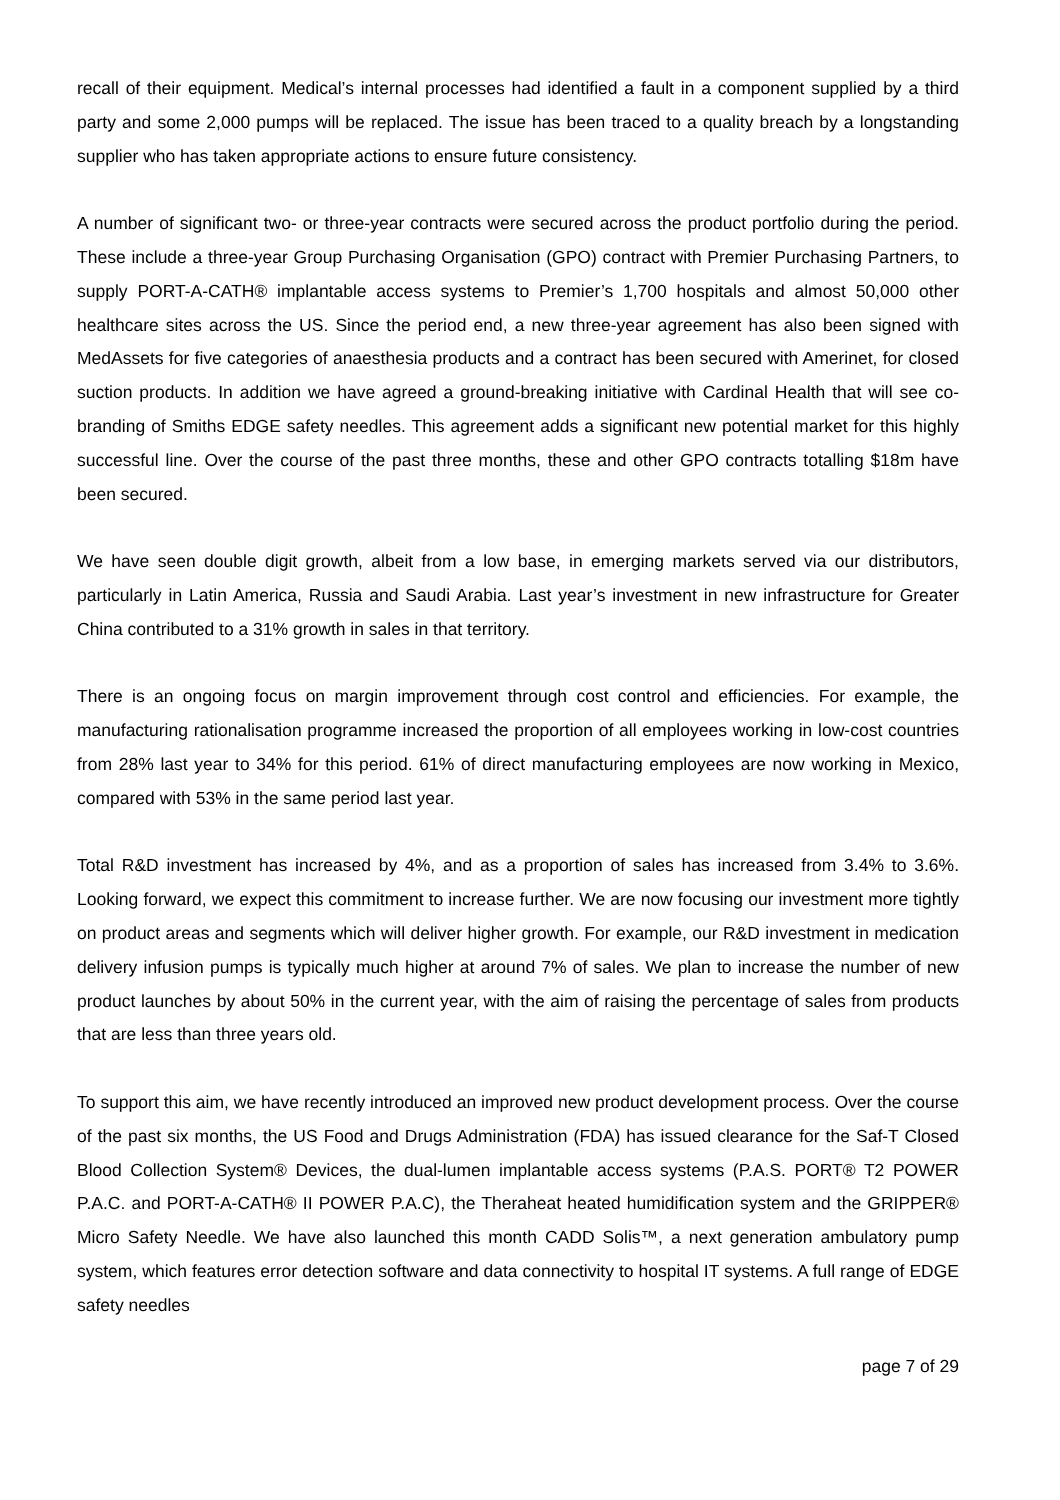recall of their equipment. Medical’s internal processes had identified a fault in a component supplied by a third party and some 2,000 pumps will be replaced. The issue has been traced to a quality breach by a longstanding supplier who has taken appropriate actions to ensure future consistency.
A number of significant two- or three-year contracts were secured across the product portfolio during the period. These include a three-year Group Purchasing Organisation (GPO) contract with Premier Purchasing Partners, to supply PORT-A-CATH® implantable access systems to Premier’s 1,700 hospitals and almost 50,000 other healthcare sites across the US. Since the period end, a new three-year agreement has also been signed with MedAssets for five categories of anaesthesia products and a contract has been secured with Amerinet, for closed suction products. In addition we have agreed a ground-breaking initiative with Cardinal Health that will see co-branding of Smiths EDGE safety needles. This agreement adds a significant new potential market for this highly successful line. Over the course of the past three months, these and other GPO contracts totalling $18m have been secured.
We have seen double digit growth, albeit from a low base, in emerging markets served via our distributors, particularly in Latin America, Russia and Saudi Arabia. Last year’s investment in new infrastructure for Greater China contributed to a 31% growth in sales in that territory.
There is an ongoing focus on margin improvement through cost control and efficiencies. For example, the manufacturing rationalisation programme increased the proportion of all employees working in low-cost countries from 28% last year to 34% for this period. 61% of direct manufacturing employees are now working in Mexico, compared with 53% in the same period last year.
Total R&D investment has increased by 4%, and as a proportion of sales has increased from 3.4% to 3.6%. Looking forward, we expect this commitment to increase further. We are now focusing our investment more tightly on product areas and segments which will deliver higher growth. For example, our R&D investment in medication delivery infusion pumps is typically much higher at around 7% of sales. We plan to increase the number of new product launches by about 50% in the current year, with the aim of raising the percentage of sales from products that are less than three years old.
To support this aim, we have recently introduced an improved new product development process. Over the course of the past six months, the US Food and Drugs Administration (FDA) has issued clearance for the Saf-T Closed Blood Collection System® Devices, the dual-lumen implantable access systems (P.A.S. PORT® T2 POWER P.A.C. and PORT-A-CATH® II POWER P.A.C), the Theraheat heated humidification system and the GRIPPER® Micro Safety Needle. We have also launched this month CADD Solis™, a next generation ambulatory pump system, which features error detection software and data connectivity to hospital IT systems. A full range of EDGE safety needles
page 7 of 29